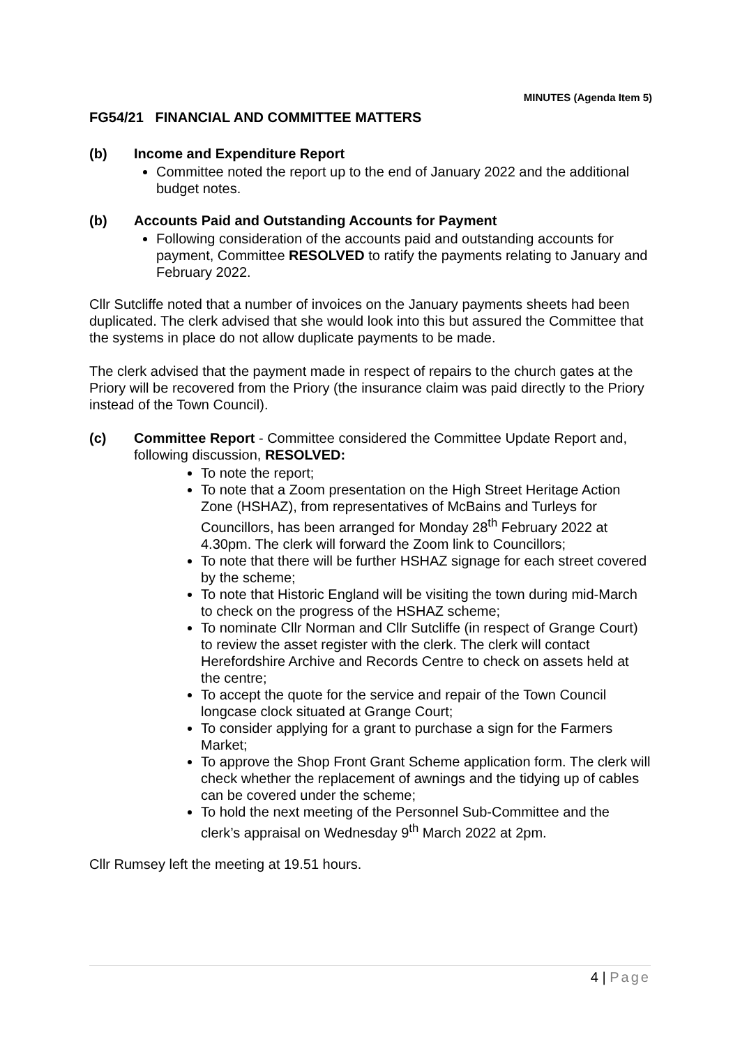MINUTES (Agenda Item 5)
FG54/21 FINANCIAL AND COMMITTEE MATTERS
(b) Income and Expenditure Report
Committee noted the report up to the end of January 2022 and the additional budget notes.
(b) Accounts Paid and Outstanding Accounts for Payment
Following consideration of the accounts paid and outstanding accounts for payment, Committee RESOLVED to ratify the payments relating to January and February 2022.
Cllr Sutcliffe noted that a number of invoices on the January payments sheets had been duplicated. The clerk advised that she would look into this but assured the Committee that the systems in place do not allow duplicate payments to be made.
The clerk advised that the payment made in respect of repairs to the church gates at the Priory will be recovered from the Priory (the insurance claim was paid directly to the Priory instead of the Town Council).
(c) Committee Report - Committee considered the Committee Update Report and, following discussion, RESOLVED:
To note the report;
To note that a Zoom presentation on the High Street Heritage Action Zone (HSHAZ), from representatives of McBains and Turleys for Councillors, has been arranged for Monday 28<sup>th</sup> February 2022 at 4.30pm. The clerk will forward the Zoom link to Councillors;
To note that there will be further HSHAZ signage for each street covered by the scheme;
To note that Historic England will be visiting the town during mid-March to check on the progress of the HSHAZ scheme;
To nominate Cllr Norman and Cllr Sutcliffe (in respect of Grange Court) to review the asset register with the clerk. The clerk will contact Herefordshire Archive and Records Centre to check on assets held at the centre;
To accept the quote for the service and repair of the Town Council longcase clock situated at Grange Court;
To consider applying for a grant to purchase a sign for the Farmers Market;
To approve the Shop Front Grant Scheme application form. The clerk will check whether the replacement of awnings and the tidying up of cables can be covered under the scheme;
To hold the next meeting of the Personnel Sub-Committee and the clerk’s appraisal on Wednesday 9<sup>th</sup> March 2022 at 2pm.
Cllr Rumsey left the meeting at 19.51 hours.
4 | Page